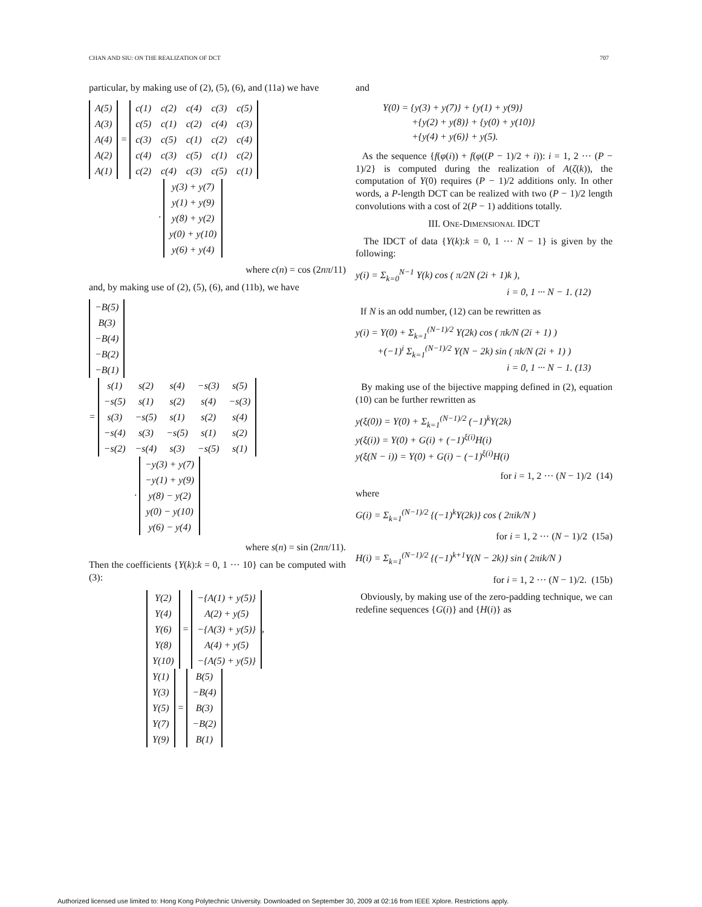CHAN AND SIU: ON THE REALIZATION OF DCT 707
particular, by making use of (2), (5), (6), and (11a) we have
| A(5) |
| A(3) |
| A(4) |
| A(2) |
| A(1) |
=
| c(1) | c(2) | c(4) | c(3) | c(5) |
| c(5) | c(1) | c(2) | c(4) | c(3) |
| c(3) | c(5) | c(1) | c(2) | c(4) |
| c(4) | c(3) | c(5) | c(1) | c(2) |
| c(2) | c(4) | c(3) | c(5) | c(1) |
·
| y(3) + y(7) |
| y(1) + y(9) |
| y(8) + y(2) |
| y(0) + y(10) |
| y(6) + y(4) |
where c(n) = cos (2nπ/11)
and, by making use of (2), (5), (6), and (11b), we have
| −B(5) |
| B(3) |
| −B(4) |
| −B(2) |
| −B(1) |
=
| s(1) | s(2) | s(4) | −s(3) | s(5) |
| −s(5) | s(1) | s(2) | s(4) | −s(3) |
| s(3) | −s(5) | s(1) | s(2) | s(4) |
| −s(4) | s(3) | −s(5) | s(1) | s(2) |
| −s(2) | −s(4) | s(3) | −s(5) | s(1) |
·
| −y(3) + y(7) |
| −y(1) + y(9) |
| y(8) − y(2) |
| y(0) − y(10) |
| y(6) − y(4) |
where s(n) = sin (2nπ/11).
Then the coefficients {Y(k):k = 0, 1 ··· 10} can be computed with (3):
| Y(2) |
| Y(4) |
| Y(6) |
| Y(8) |
| Y(10) |
=
| −{A(1) + y(5)} |
| A(2) + y(5) |
| −{A(3) + y(5)} |
| A(4) + y(5) |
| −{A(5) + y(5)} |
,
| Y(1) |
| Y(3) |
| Y(5) |
| Y(7) |
| Y(9) |
=
| B(5) |
| −B(4) |
| B(3) |
| −B(2) |
| B(1) |
and
Y(0) = {y(3) + y(7)} + {y(1) + y(9)}
+{y(2) + y(8)} + {y(0) + y(10)}
+{y(4) + y(6)} + y(5).
As the sequence {f(φ(i)) + f(φ((P − 1)/2 + i)): i = 1, 2 ··· (P − 1)/2} is computed during the realization of A(ζ(k)), the computation of Y(0) requires (P − 1)/2 additions only. In other words, a P-length DCT can be realized with two (P − 1)/2 length convolutions with a cost of 2(P − 1) additions totally.
III. ONE-DIMENSIONAL IDCT
The IDCT of data {Y(k):k = 0, 1 ··· N − 1} is given by the following:
y(i) = Σ<sub>k=0</sub><sup>N−1</sup> Y(k) cos ( π/2N (2i + 1)k ),
i = 0, 1 ··· N − 1. (12)
If N is an odd number, (12) can be rewritten as
y(i) = Y(0) + Σ<sub>k=1</sub><sup>(N−1)/2</sup> Y(2k) cos ( πk/N (2i + 1) )
+(−1)<sup>i</sup> Σ<sub>k=1</sub><sup>(N−1)/2</sup> Y(N − 2k) sin ( πk/N (2i + 1) )
i = 0, 1 ··· N − 1. (13)
By making use of the bijective mapping defined in (2), equation (10) can be further rewritten as
y(ξ(0)) = Y(0) + Σ<sub>k=1</sub><sup>(N−1)/2</sup> (−1)<sup>k</sup>Y(2k)
y(ξ(i)) = Y(0) + G(i) + (−1)<sup>ξ(i)</sup>H(i)
y(ξ(N − i)) = Y(0) + G(i) − (−1)<sup>ξ(i)</sup>H(i)
for i = 1, 2 ··· (N − 1)/2 (14)
where
G(i) = Σ<sub>k=1</sub><sup>(N−1)/2</sup> {(−1)<sup>k</sup>Y(2k)} cos ( 2πik/N )
for i = 1, 2 ··· (N − 1)/2 (15a)
H(i) = Σ<sub>k=1</sub><sup>(N−1)/2</sup> {(−1)<sup>k+1</sup>Y(N − 2k)} sin ( 2πik/N )
for i = 1, 2 ··· (N − 1)/2. (15b)
Obviously, by making use of the zero-padding technique, we can redefine sequences {G(i)} and {H(i)} as
Authorized licensed use limited to: Hong Kong Polytechnic University. Downloaded on September 30, 2009 at 02:16 from IEEE Xplore. Restrictions apply.